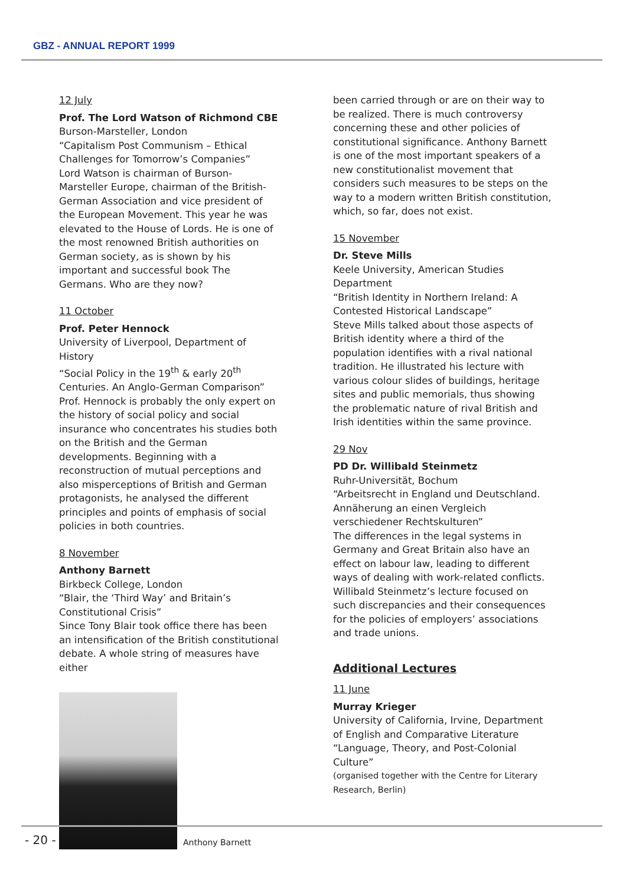GBZ - ANNUAL REPORT 1999
12 July
Prof. The Lord Watson of Richmond CBE
Burson-Marsteller, London
“Capitalism Post Communism – Ethical Challenges for Tomorrow’s Companies”
Lord Watson is chairman of Burson-Marsteller Europe, chairman of the British-German Association and vice president of the European Movement. This year he was elevated to the House of Lords. He is one of the most renowned British authorities on German society, as is shown by his important and successful book The Germans. Who are they now?
11 October
Prof. Peter Hennock
University of Liverpool, Department of History
“Social Policy in the 19<sup>th</sup> & early 20<sup>th</sup> Centuries. An Anglo-German Comparison”
Prof. Hennock is probably the only expert on the history of social policy and social insurance who concentrates his studies both on the British and the German developments. Beginning with a reconstruction of mutual perceptions and also misperceptions of British and German protagonists, he analysed the different principles and points of emphasis of social policies in both countries.
8 November
Anthony Barnett
Birkbeck College, London
“Blair, the ‘Third Way’ and Britain’s Constitutional Crisis”
Since Tony Blair took office there has been an intensification of the British constitutional debate. A whole string of measures have either
Anthony Barnett
been carried through or are on their way to be realized. There is much controversy concerning these and other policies of constitutional significance. Anthony Barnett is one of the most important speakers of a new constitutionalist movement that considers such measures to be steps on the way to a modern written British constitution, which, so far, does not exist.
15 November
Dr. Steve Mills
Keele University, American Studies Department
“British Identity in Northern Ireland: A Contested Historical Landscape”
Steve Mills talked about those aspects of British identity where a third of the population identifies with a rival national tradition. He illustrated his lecture with various colour slides of buildings, heritage sites and public memorials, thus showing the problematic nature of rival British and Irish identities within the same province.
29 Nov
PD Dr. Willibald Steinmetz
Ruhr-Universität, Bochum
“Arbeitsrecht in England und Deutschland. Annäherung an einen Vergleich verschiedener Rechtskulturen”
The differences in the legal systems in Germany and Great Britain also have an effect on labour law, leading to different ways of dealing with work-related conflicts. Willibald Steinmetz’s lecture focused on such discrepancies and their consequences for the policies of employers’ associations and trade unions.
Additional Lectures
11 June
Murray Krieger
University of California, Irvine, Department of English and Comparative Literature
“Language, Theory, and Post-Colonial Culture”
(organised together with the Centre for Literary Research, Berlin)
- 20 -